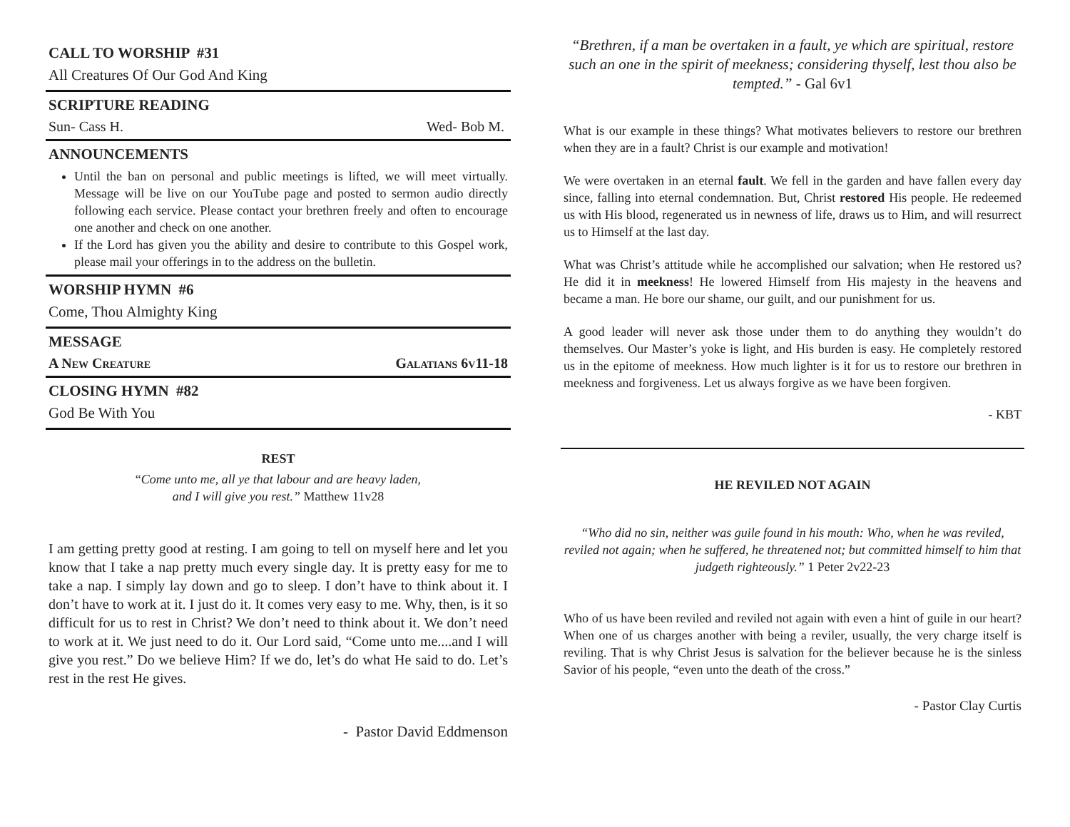CALL TO WORSHIP #31
All Creatures Of Our God And King
SCRIPTURE READING
Sun- Cass H. Wed- Bob M.
ANNOUNCEMENTS
Until the ban on personal and public meetings is lifted, we will meet virtually. Message will be live on our YouTube page and posted to sermon audio directly following each service. Please contact your brethren freely and often to encourage one another and check on one another.
If the Lord has given you the ability and desire to contribute to this Gospel work, please mail your offerings in to the address on the bulletin.
WORSHIP HYMN #6
Come, Thou Almighty King
MESSAGE
A New Creature Galatians 6v11-18
CLOSING HYMN #82
God Be With You
REST
“Come unto me, all ye that labour and are heavy laden,
and I will give you rest.” Matthew 11v28
I am getting pretty good at resting. I am going to tell on myself here and let you know that I take a nap pretty much every single day. It is pretty easy for me to take a nap. I simply lay down and go to sleep. I don’t have to think about it. I don’t have to work at it. I just do it. It comes very easy to me. Why, then, is it so difficult for us to rest in Christ? We don’t need to think about it. We don’t need to work at it. We just need to do it. Our Lord said, “Come unto me....and I will give you rest.” Do we believe Him? If we do, let’s do what He said to do. Let’s rest in the rest He gives.
- Pastor David Eddmenson
“Brethren, if a man be overtaken in a fault, ye which are spiritual, restore such an one in the spirit of meekness; considering thyself, lest thou also be tempted.” - Gal 6v1
What is our example in these things? What motivates believers to restore our brethren when they are in a fault? Christ is our example and motivation!
We were overtaken in an eternal fault. We fell in the garden and have fallen every day since, falling into eternal condemnation. But, Christ restored His people. He redeemed us with His blood, regenerated us in newness of life, draws us to Him, and will resurrect us to Himself at the last day.
What was Christ’s attitude while he accomplished our salvation; when He restored us? He did it in meekness! He lowered Himself from His majesty in the heavens and became a man. He bore our shame, our guilt, and our punishment for us.
A good leader will never ask those under them to do anything they wouldn’t do themselves. Our Master’s yoke is light, and His burden is easy. He completely restored us in the epitome of meekness. How much lighter is it for us to restore our brethren in meekness and forgiveness. Let us always forgive as we have been forgiven.
- KBT
HE REVILED NOT AGAIN
“Who did no sin, neither was guile found in his mouth: Who, when he was reviled, reviled not again; when he suffered, he threatened not; but committed himself to him that judgeth righteously.” 1 Peter 2v22-23
Who of us have been reviled and reviled not again with even a hint of guile in our heart? When one of us charges another with being a reviler, usually, the very charge itself is reviling. That is why Christ Jesus is salvation for the believer because he is the sinless Savior of his people, “even unto the death of the cross.”
- Pastor Clay Curtis